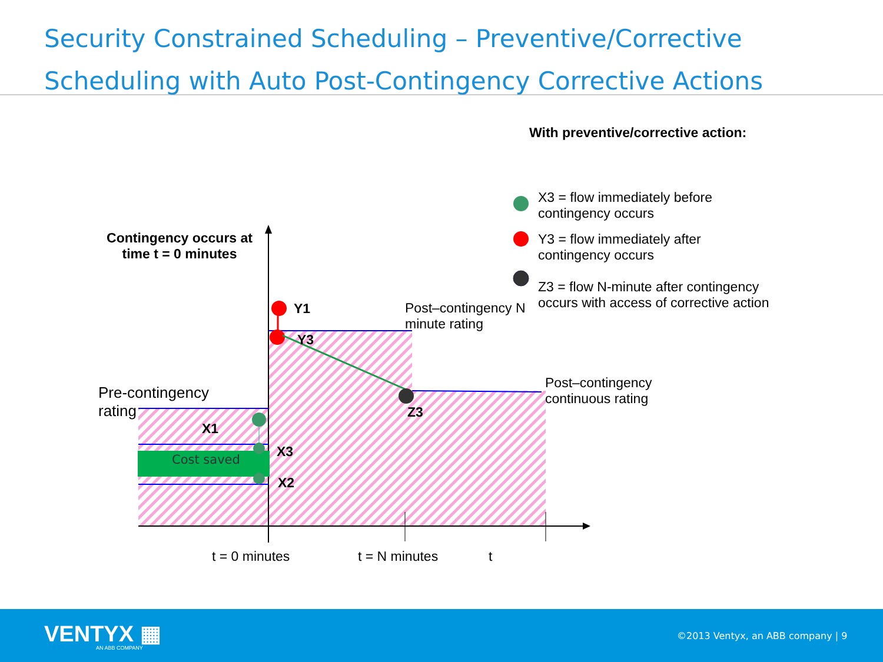Security Constrained Scheduling – Preventive/Corrective Scheduling with Auto Post-Contingency Corrective Actions
With preventive/corrective action:
X3 = flow immediately before contingency occurs
Y3 = flow immediately after contingency occurs
Z3 = flow N-minute after contingency occurs with access of corrective action
Contingency occurs at time t = 0 minutes
Y1
Y3
Post–contingency N minute rating
Post–contingency continuous rating
Z3
Pre-contingency rating
X1
X3
X2
Cost saved
t = 0 minutes t = N minutes t
VENTYX ▦
AN ABB COMPANY
©2013 Ventyx, an ABB company | 9